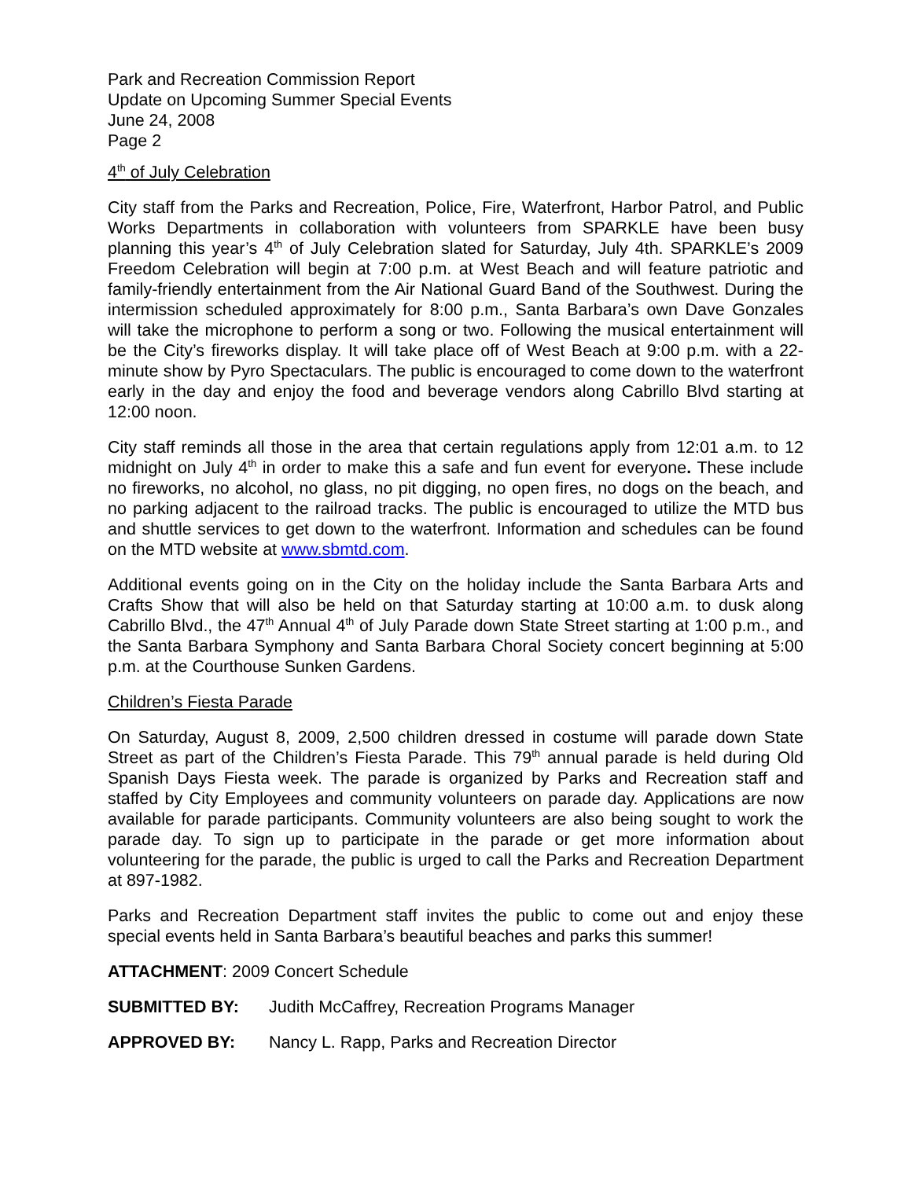Park and Recreation Commission Report
Update on Upcoming Summer Special Events
June 24, 2008
Page 2
4<sup>th</sup> of July Celebration
City staff from the Parks and Recreation, Police, Fire, Waterfront, Harbor Patrol, and Public Works Departments in collaboration with volunteers from SPARKLE have been busy planning this year’s 4<sup>th</sup> of July Celebration slated for Saturday, July 4th. SPARKLE’s 2009 Freedom Celebration will begin at 7:00 p.m. at West Beach and will feature patriotic and family-friendly entertainment from the Air National Guard Band of the Southwest. During the intermission scheduled approximately for 8:00 p.m., Santa Barbara’s own Dave Gonzales will take the microphone to perform a song or two. Following the musical entertainment will be the City’s fireworks display. It will take place off of West Beach at 9:00 p.m. with a 22-minute show by Pyro Spectaculars. The public is encouraged to come down to the waterfront early in the day and enjoy the food and beverage vendors along Cabrillo Blvd starting at 12:00 noon.
City staff reminds all those in the area that certain regulations apply from 12:01 a.m. to 12 midnight on July 4<sup>th</sup> in order to make this a safe and fun event for everyone. These include no fireworks, no alcohol, no glass, no pit digging, no open fires, no dogs on the beach, and no parking adjacent to the railroad tracks. The public is encouraged to utilize the MTD bus and shuttle services to get down to the waterfront. Information and schedules can be found on the MTD website at www.sbmtd.com.
Additional events going on in the City on the holiday include the Santa Barbara Arts and Crafts Show that will also be held on that Saturday starting at 10:00 a.m. to dusk along Cabrillo Blvd., the 47<sup>th</sup> Annual 4<sup>th</sup> of July Parade down State Street starting at 1:00 p.m., and the Santa Barbara Symphony and Santa Barbara Choral Society concert beginning at 5:00 p.m. at the Courthouse Sunken Gardens.
Children’s Fiesta Parade
On Saturday, August 8, 2009, 2,500 children dressed in costume will parade down State Street as part of the Children’s Fiesta Parade. This 79<sup>th</sup> annual parade is held during Old Spanish Days Fiesta week. The parade is organized by Parks and Recreation staff and staffed by City Employees and community volunteers on parade day. Applications are now available for parade participants. Community volunteers are also being sought to work the parade day. To sign up to participate in the parade or get more information about volunteering for the parade, the public is urged to call the Parks and Recreation Department at 897-1982.
Parks and Recreation Department staff invites the public to come out and enjoy these special events held in Santa Barbara’s beautiful beaches and parks this summer!
ATTACHMENT: 2009 Concert Schedule
SUBMITTED BY: Judith McCaffrey, Recreation Programs Manager
APPROVED BY: Nancy L. Rapp, Parks and Recreation Director